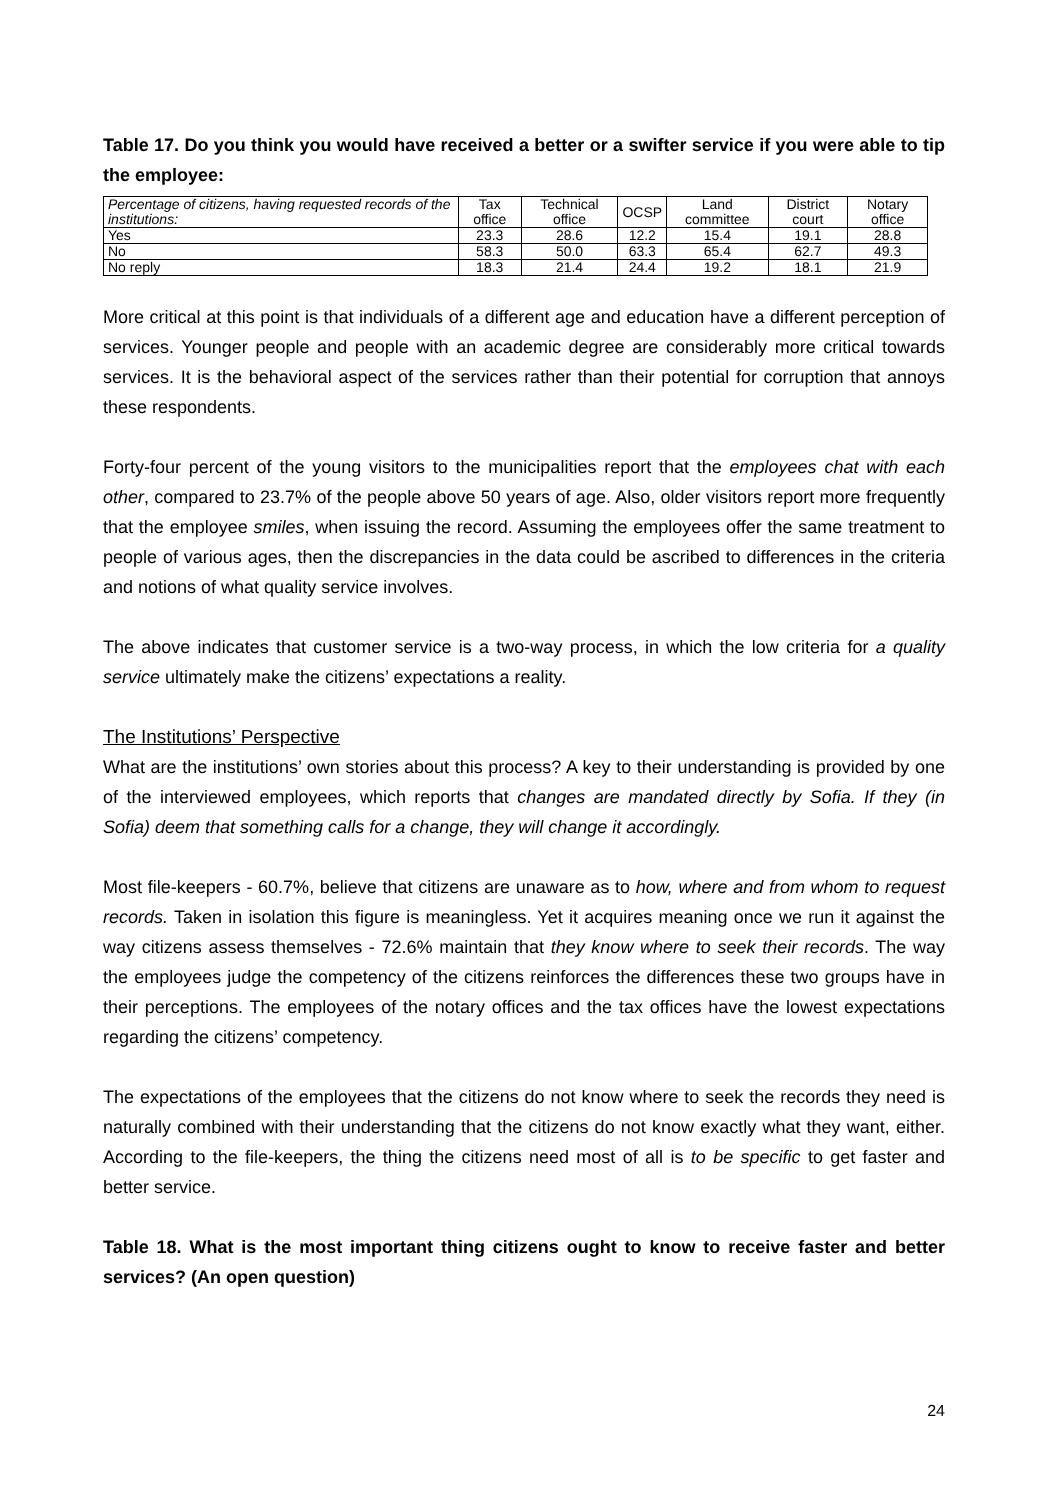Table 17. Do you think you would have received a better or a swifter service if you were able to tip the employee:
| Percentage of citizens, having requested records of the institutions: | Tax office | Technical office | OCSP | Land committee | District court | Notary office |
| --- | --- | --- | --- | --- | --- | --- |
| Yes | 23.3 | 28.6 | 12.2 | 15.4 | 19.1 | 28.8 |
| No | 58.3 | 50.0 | 63.3 | 65.4 | 62.7 | 49.3 |
| No reply | 18.3 | 21.4 | 24.4 | 19.2 | 18.1 | 21.9 |
More critical at this point is that individuals of a different age and education have a different perception of services. Younger people and people with an academic degree are considerably more critical towards services. It is the behavioral aspect of the services rather than their potential for corruption that annoys these respondents.
Forty-four percent of the young visitors to the municipalities report that the employees chat with each other, compared to 23.7% of the people above 50 years of age. Also, older visitors report more frequently that the employee smiles, when issuing the record. Assuming the employees offer the same treatment to people of various ages, then the discrepancies in the data could be ascribed to differences in the criteria and notions of what quality service involves.
The above indicates that customer service is a two-way process, in which the low criteria for a quality service ultimately make the citizens’ expectations a reality.
The Institutions’ Perspective
What are the institutions’ own stories about this process? A key to their understanding is provided by one of the interviewed employees, which reports that changes are mandated directly by Sofia. If they (in Sofia) deem that something calls for a change, they will change it accordingly.
Most file-keepers - 60.7%, believe that citizens are unaware as to how, where and from whom to request records. Taken in isolation this figure is meaningless. Yet it acquires meaning once we run it against the way citizens assess themselves - 72.6% maintain that they know where to seek their records. The way the employees judge the competency of the citizens reinforces the differences these two groups have in their perceptions. The employees of the notary offices and the tax offices have the lowest expectations regarding the citizens’ competency.
The expectations of the employees that the citizens do not know where to seek the records they need is naturally combined with their understanding that the citizens do not know exactly what they want, either. According to the file-keepers, the thing the citizens need most of all is to be specific to get faster and better service.
Table 18. What is the most important thing citizens ought to know to receive faster and better services? (An open question)
24